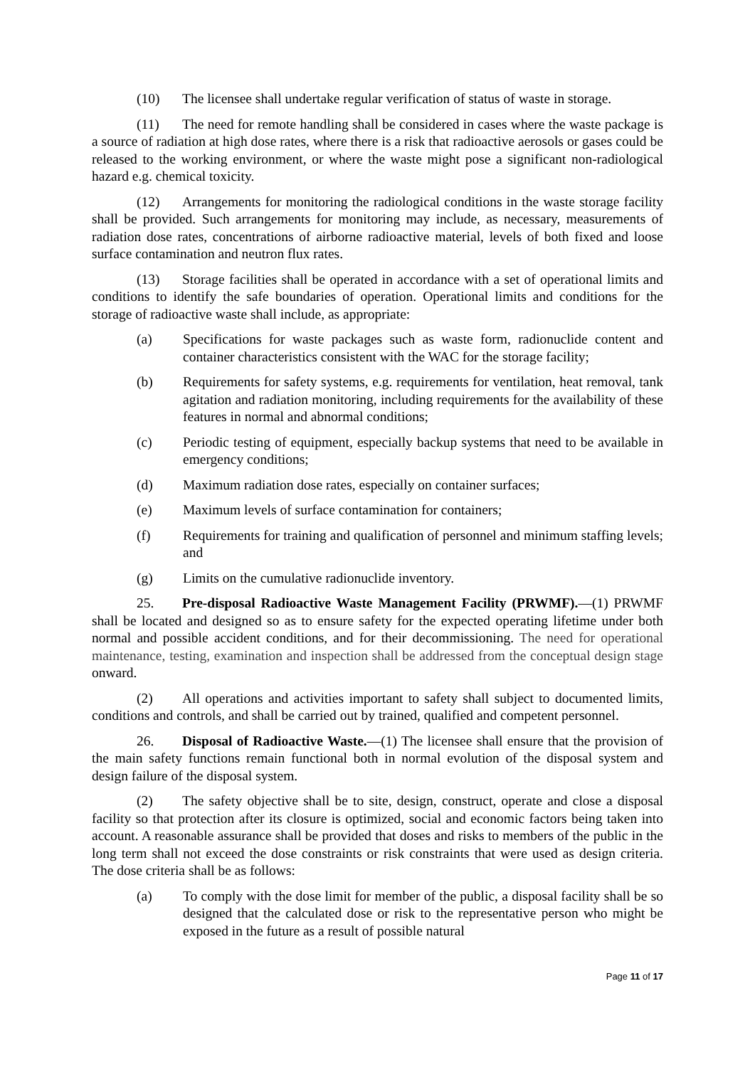(10) The licensee shall undertake regular verification of status of waste in storage.
(11) The need for remote handling shall be considered in cases where the waste package is a source of radiation at high dose rates, where there is a risk that radioactive aerosols or gases could be released to the working environment, or where the waste might pose a significant non-radiological hazard e.g. chemical toxicity.
(12) Arrangements for monitoring the radiological conditions in the waste storage facility shall be provided. Such arrangements for monitoring may include, as necessary, measurements of radiation dose rates, concentrations of airborne radioactive material, levels of both fixed and loose surface contamination and neutron flux rates.
(13) Storage facilities shall be operated in accordance with a set of operational limits and conditions to identify the safe boundaries of operation. Operational limits and conditions for the storage of radioactive waste shall include, as appropriate:
(a) Specifications for waste packages such as waste form, radionuclide content and container characteristics consistent with the WAC for the storage facility;
(b) Requirements for safety systems, e.g. requirements for ventilation, heat removal, tank agitation and radiation monitoring, including requirements for the availability of these features in normal and abnormal conditions;
(c) Periodic testing of equipment, especially backup systems that need to be available in emergency conditions;
(d) Maximum radiation dose rates, especially on container surfaces;
(e) Maximum levels of surface contamination for containers;
(f) Requirements for training and qualification of personnel and minimum staffing levels; and
(g) Limits on the cumulative radionuclide inventory.
25. Pre-disposal Radioactive Waste Management Facility (PRWMF).—(1) PRWMF shall be located and designed so as to ensure safety for the expected operating lifetime under both normal and possible accident conditions, and for their decommissioning. The need for operational maintenance, testing, examination and inspection shall be addressed from the conceptual design stage onward.
(2) All operations and activities important to safety shall subject to documented limits, conditions and controls, and shall be carried out by trained, qualified and competent personnel.
26. Disposal of Radioactive Waste.—(1) The licensee shall ensure that the provision of the main safety functions remain functional both in normal evolution of the disposal system and design failure of the disposal system.
(2) The safety objective shall be to site, design, construct, operate and close a disposal facility so that protection after its closure is optimized, social and economic factors being taken into account. A reasonable assurance shall be provided that doses and risks to members of the public in the long term shall not exceed the dose constraints or risk constraints that were used as design criteria. The dose criteria shall be as follows:
(a) To comply with the dose limit for member of the public, a disposal facility shall be so designed that the calculated dose or risk to the representative person who might be exposed in the future as a result of possible natural
Page 11 of 17